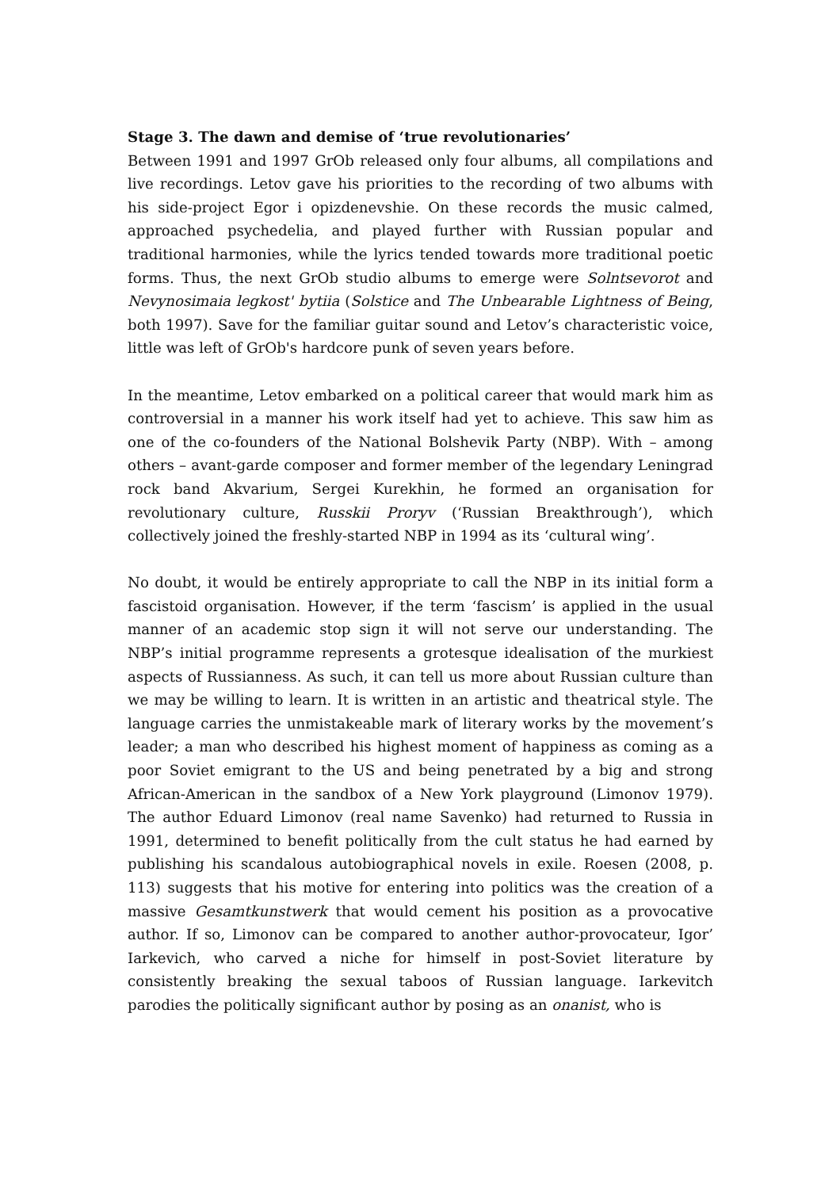Stage 3. The dawn and demise of ‘true revolutionaries’
Between 1991 and 1997 GrOb released only four albums, all compilations and live recordings. Letov gave his priorities to the recording of two albums with his side-project Egor i opizdenevshie. On these records the music calmed, approached psychedelia, and played further with Russian popular and traditional harmonies, while the lyrics tended towards more traditional poetic forms. Thus, the next GrOb studio albums to emerge were Solntsevorot and Nevynosimaia legkost' bytiia (Solstice and The Unbearable Lightness of Being, both 1997). Save for the familiar guitar sound and Letov’s characteristic voice, little was left of GrOb's hardcore punk of seven years before.
In the meantime, Letov embarked on a political career that would mark him as controversial in a manner his work itself had yet to achieve. This saw him as one of the co-founders of the National Bolshevik Party (NBP). With – among others – avant-garde composer and former member of the legendary Leningrad rock band Akvarium, Sergei Kurekhin, he formed an organisation for revolutionary culture, Russkii Proryv (‘Russian Breakthrough’), which collectively joined the freshly-started NBP in 1994 as its ‘cultural wing’.
No doubt, it would be entirely appropriate to call the NBP in its initial form a fascistoid organisation. However, if the term ‘fascism’ is applied in the usual manner of an academic stop sign it will not serve our understanding. The NBP’s initial programme represents a grotesque idealisation of the murkiest aspects of Russianness. As such, it can tell us more about Russian culture than we may be willing to learn. It is written in an artistic and theatrical style. The language carries the unmistakeable mark of literary works by the movement’s leader; a man who described his highest moment of happiness as coming as a poor Soviet emigrant to the US and being penetrated by a big and strong African-American in the sandbox of a New York playground (Limonov 1979). The author Eduard Limonov (real name Savenko) had returned to Russia in 1991, determined to benefit politically from the cult status he had earned by publishing his scandalous autobiographical novels in exile. Roesen (2008, p. 113) suggests that his motive for entering into politics was the creation of a massive Gesamtkunstwerk that would cement his position as a provocative author. If so, Limonov can be compared to another author-provocateur, Igor’ Iarkevich, who carved a niche for himself in post-Soviet literature by consistently breaking the sexual taboos of Russian language. Iarkevitch parodies the politically significant author by posing as an onanist, who is